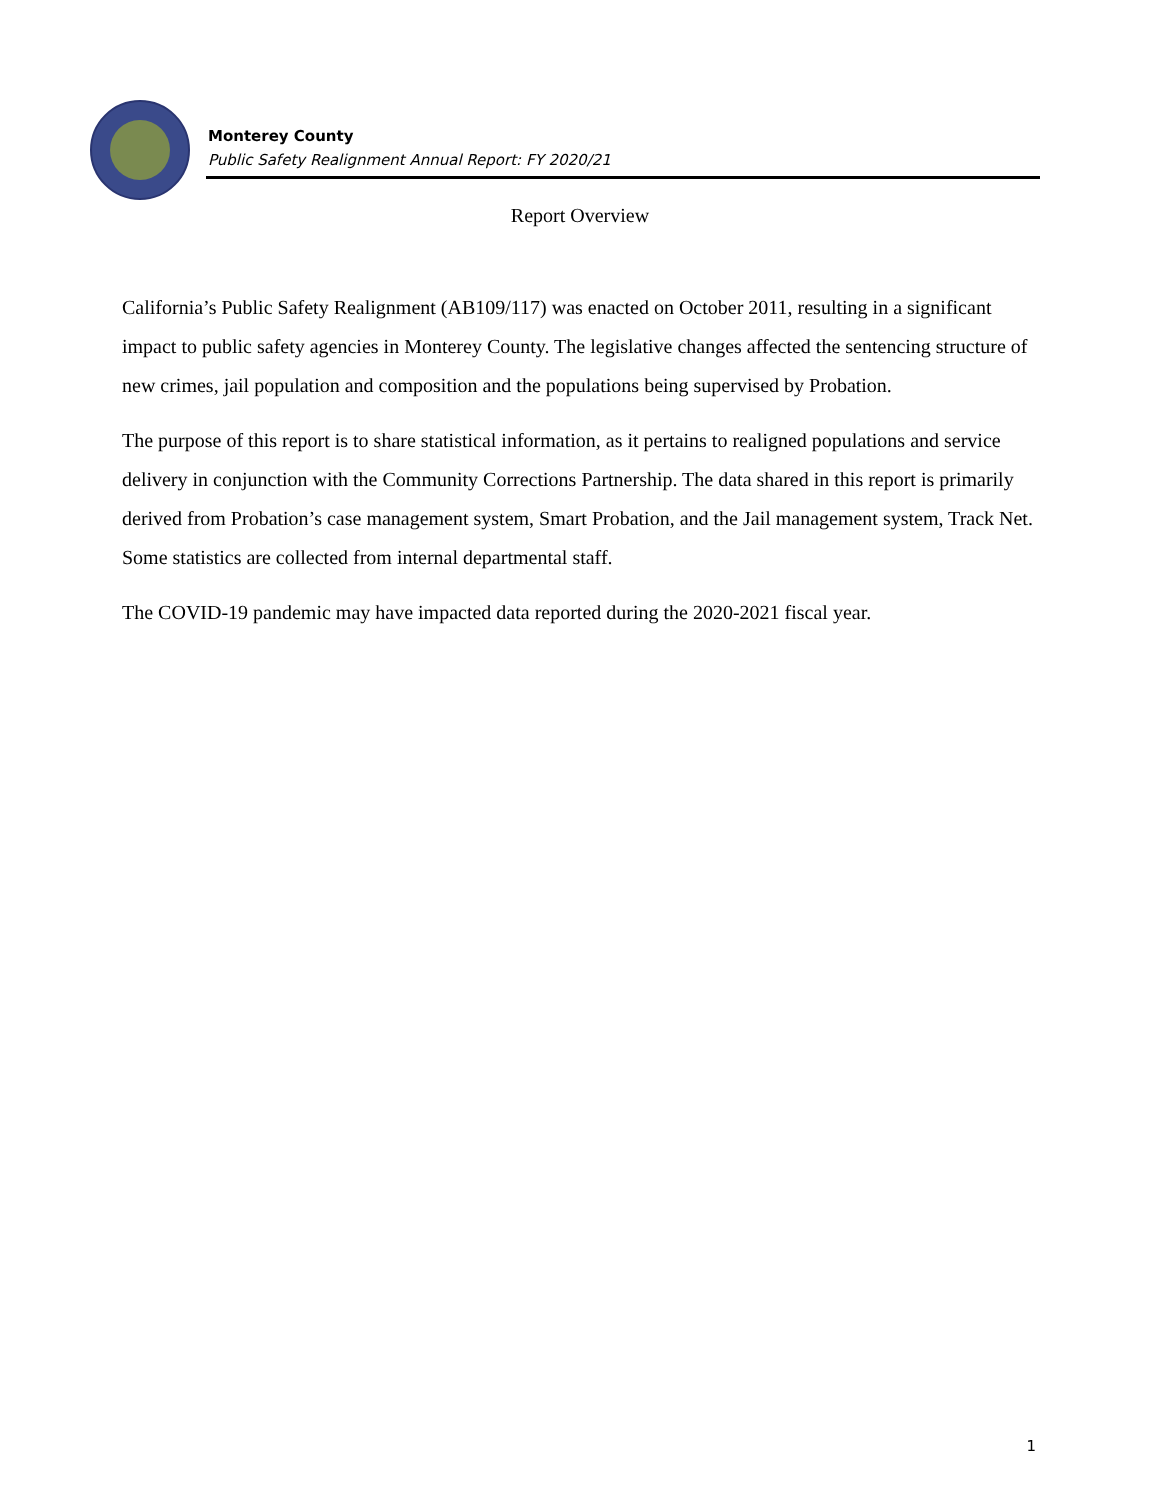Monterey County
Public Safety Realignment Annual Report: FY 2020/21
Report Overview
California’s Public Safety Realignment (AB109/117) was enacted on October 2011, resulting in a significant impact to public safety agencies in Monterey County. The legislative changes affected the sentencing structure of new crimes, jail population and composition and the populations being supervised by Probation.
The purpose of this report is to share statistical information, as it pertains to realigned populations and service delivery in conjunction with the Community Corrections Partnership. The data shared in this report is primarily derived from Probation’s case management system, Smart Probation, and the Jail management system, Track Net. Some statistics are collected from internal departmental staff.
The COVID-19 pandemic may have impacted data reported during the 2020-2021 fiscal year.
1